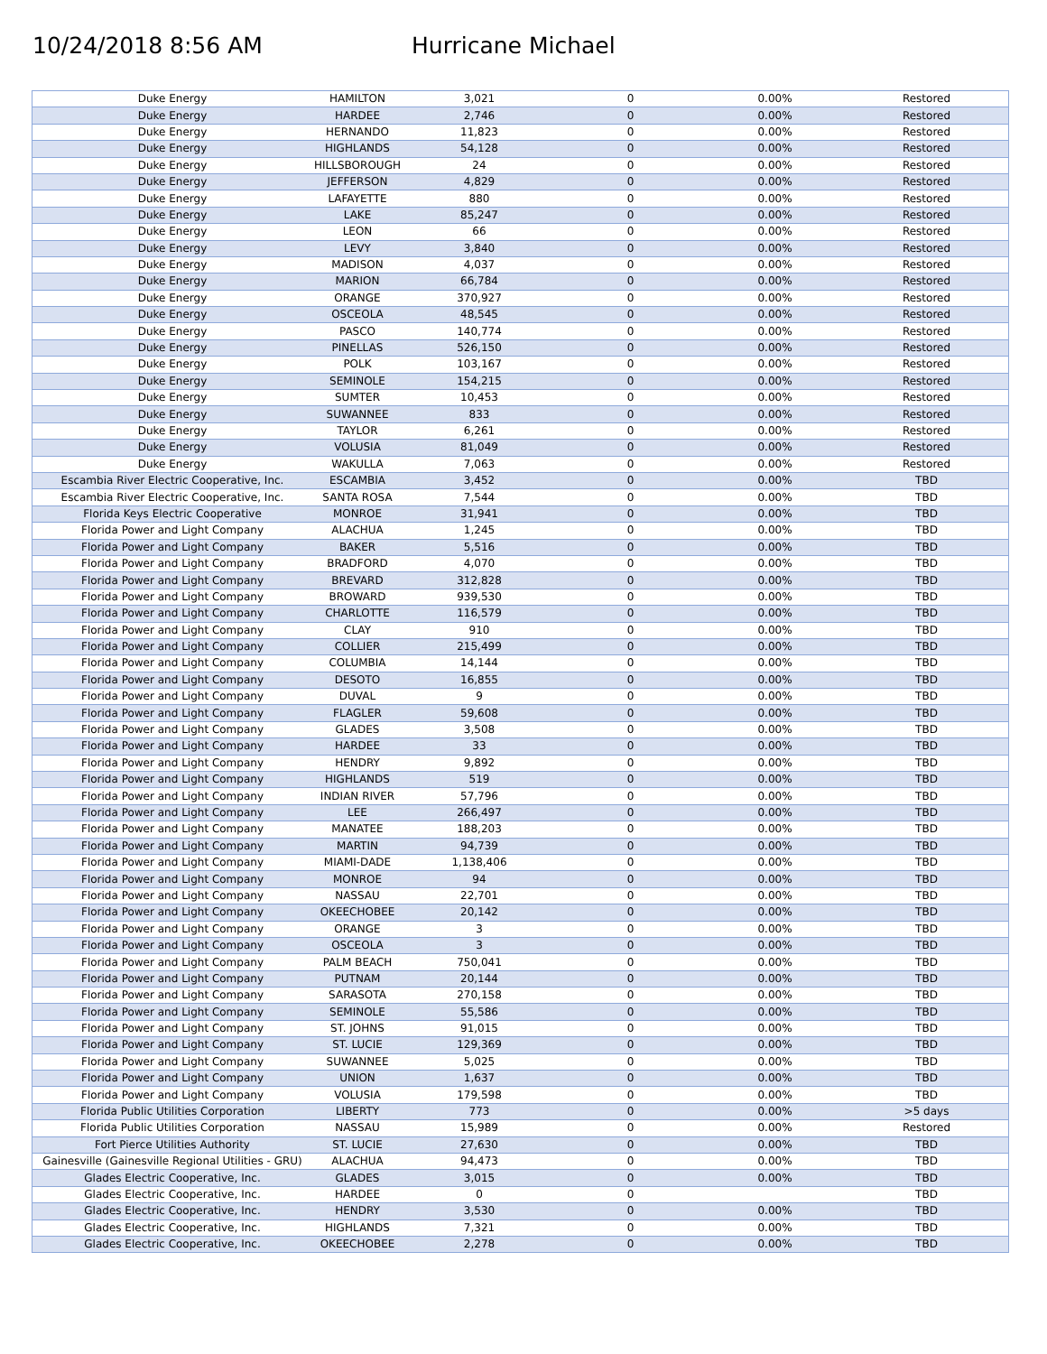10/24/2018 8:56 AM Hurricane Michael
| Duke Energy | HAMILTON | 3,021 | 0 | 0.00% | Restored |
| Duke Energy | HARDEE | 2,746 | 0 | 0.00% | Restored |
| Duke Energy | HERNANDO | 11,823 | 0 | 0.00% | Restored |
| Duke Energy | HIGHLANDS | 54,128 | 0 | 0.00% | Restored |
| Duke Energy | HILLSBOROUGH | 24 | 0 | 0.00% | Restored |
| Duke Energy | JEFFERSON | 4,829 | 0 | 0.00% | Restored |
| Duke Energy | LAFAYETTE | 880 | 0 | 0.00% | Restored |
| Duke Energy | LAKE | 85,247 | 0 | 0.00% | Restored |
| Duke Energy | LEON | 66 | 0 | 0.00% | Restored |
| Duke Energy | LEVY | 3,840 | 0 | 0.00% | Restored |
| Duke Energy | MADISON | 4,037 | 0 | 0.00% | Restored |
| Duke Energy | MARION | 66,784 | 0 | 0.00% | Restored |
| Duke Energy | ORANGE | 370,927 | 0 | 0.00% | Restored |
| Duke Energy | OSCEOLA | 48,545 | 0 | 0.00% | Restored |
| Duke Energy | PASCO | 140,774 | 0 | 0.00% | Restored |
| Duke Energy | PINELLAS | 526,150 | 0 | 0.00% | Restored |
| Duke Energy | POLK | 103,167 | 0 | 0.00% | Restored |
| Duke Energy | SEMINOLE | 154,215 | 0 | 0.00% | Restored |
| Duke Energy | SUMTER | 10,453 | 0 | 0.00% | Restored |
| Duke Energy | SUWANNEE | 833 | 0 | 0.00% | Restored |
| Duke Energy | TAYLOR | 6,261 | 0 | 0.00% | Restored |
| Duke Energy | VOLUSIA | 81,049 | 0 | 0.00% | Restored |
| Duke Energy | WAKULLA | 7,063 | 0 | 0.00% | Restored |
| Escambia River Electric Cooperative, Inc. | ESCAMBIA | 3,452 | 0 | 0.00% | TBD |
| Escambia River Electric Cooperative, Inc. | SANTA ROSA | 7,544 | 0 | 0.00% | TBD |
| Florida Keys Electric Cooperative | MONROE | 31,941 | 0 | 0.00% | TBD |
| Florida Power and Light Company | ALACHUA | 1,245 | 0 | 0.00% | TBD |
| Florida Power and Light Company | BAKER | 5,516 | 0 | 0.00% | TBD |
| Florida Power and Light Company | BRADFORD | 4,070 | 0 | 0.00% | TBD |
| Florida Power and Light Company | BREVARD | 312,828 | 0 | 0.00% | TBD |
| Florida Power and Light Company | BROWARD | 939,530 | 0 | 0.00% | TBD |
| Florida Power and Light Company | CHARLOTTE | 116,579 | 0 | 0.00% | TBD |
| Florida Power and Light Company | CLAY | 910 | 0 | 0.00% | TBD |
| Florida Power and Light Company | COLLIER | 215,499 | 0 | 0.00% | TBD |
| Florida Power and Light Company | COLUMBIA | 14,144 | 0 | 0.00% | TBD |
| Florida Power and Light Company | DESOTO | 16,855 | 0 | 0.00% | TBD |
| Florida Power and Light Company | DUVAL | 9 | 0 | 0.00% | TBD |
| Florida Power and Light Company | FLAGLER | 59,608 | 0 | 0.00% | TBD |
| Florida Power and Light Company | GLADES | 3,508 | 0 | 0.00% | TBD |
| Florida Power and Light Company | HARDEE | 33 | 0 | 0.00% | TBD |
| Florida Power and Light Company | HENDRY | 9,892 | 0 | 0.00% | TBD |
| Florida Power and Light Company | HIGHLANDS | 519 | 0 | 0.00% | TBD |
| Florida Power and Light Company | INDIAN RIVER | 57,796 | 0 | 0.00% | TBD |
| Florida Power and Light Company | LEE | 266,497 | 0 | 0.00% | TBD |
| Florida Power and Light Company | MANATEE | 188,203 | 0 | 0.00% | TBD |
| Florida Power and Light Company | MARTIN | 94,739 | 0 | 0.00% | TBD |
| Florida Power and Light Company | MIAMI-DADE | 1,138,406 | 0 | 0.00% | TBD |
| Florida Power and Light Company | MONROE | 94 | 0 | 0.00% | TBD |
| Florida Power and Light Company | NASSAU | 22,701 | 0 | 0.00% | TBD |
| Florida Power and Light Company | OKEECHOBEE | 20,142 | 0 | 0.00% | TBD |
| Florida Power and Light Company | ORANGE | 3 | 0 | 0.00% | TBD |
| Florida Power and Light Company | OSCEOLA | 3 | 0 | 0.00% | TBD |
| Florida Power and Light Company | PALM BEACH | 750,041 | 0 | 0.00% | TBD |
| Florida Power and Light Company | PUTNAM | 20,144 | 0 | 0.00% | TBD |
| Florida Power and Light Company | SARASOTA | 270,158 | 0 | 0.00% | TBD |
| Florida Power and Light Company | SEMINOLE | 55,586 | 0 | 0.00% | TBD |
| Florida Power and Light Company | ST. JOHNS | 91,015 | 0 | 0.00% | TBD |
| Florida Power and Light Company | ST. LUCIE | 129,369 | 0 | 0.00% | TBD |
| Florida Power and Light Company | SUWANNEE | 5,025 | 0 | 0.00% | TBD |
| Florida Power and Light Company | UNION | 1,637 | 0 | 0.00% | TBD |
| Florida Power and Light Company | VOLUSIA | 179,598 | 0 | 0.00% | TBD |
| Florida Public Utilities Corporation | LIBERTY | 773 | 0 | 0.00% | >5 days |
| Florida Public Utilities Corporation | NASSAU | 15,989 | 0 | 0.00% | Restored |
| Fort Pierce Utilities Authority | ST. LUCIE | 27,630 | 0 | 0.00% | TBD |
| Gainesville (Gainesville Regional Utilities - GRU) | ALACHUA | 94,473 | 0 | 0.00% | TBD |
| Glades Electric Cooperative, Inc. | GLADES | 3,015 | 0 | 0.00% | TBD |
| Glades Electric Cooperative, Inc. | HARDEE | 0 | 0 | | TBD |
| Glades Electric Cooperative, Inc. | HENDRY | 3,530 | 0 | 0.00% | TBD |
| Glades Electric Cooperative, Inc. | HIGHLANDS | 7,321 | 0 | 0.00% | TBD |
| Glades Electric Cooperative, Inc. | OKEECHOBEE | 2,278 | 0 | 0.00% | TBD |